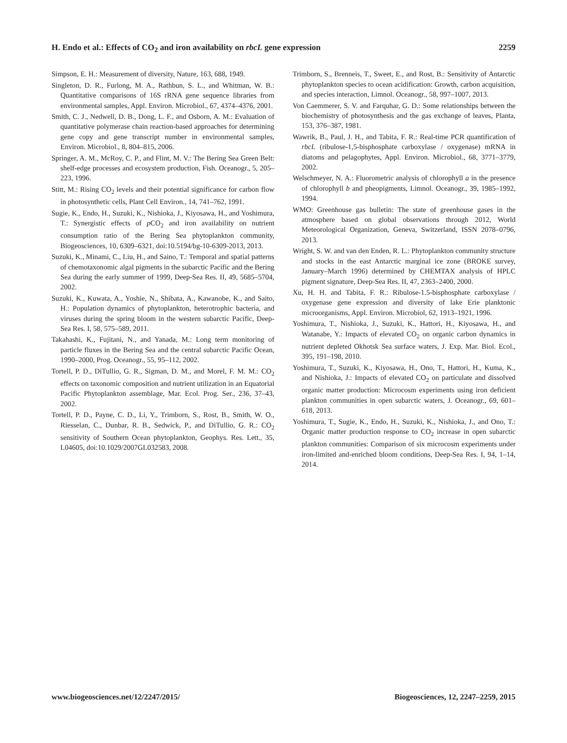H. Endo et al.: Effects of CO<sub>2</sub> and iron availability on rbcL gene expression 2259
Simpson, E. H.: Measurement of diversity, Nature, 163, 688, 1949.
Singleton, D. R., Furlong, M. A., Rathbun, S. L., and Whitman, W. B.: Quantitative comparisons of 16S rRNA gene sequence libraries from environmental samples, Appl. Environ. Microbiol., 67, 4374–4376, 2001.
Smith, C. J., Nedwell, D. B., Dong, L. F., and Osborn, A. M.: Evaluation of quantitative polymerase chain reaction-based approaches for determining gene copy and gene transcript number in environmental samples, Environ. Microbiol., 8, 804–815, 2006.
Springer, A. M., McRoy, C. P., and Flint, M. V.: The Bering Sea Green Belt: shelf-edge processes and ecosystem production, Fish. Oceanogr., 5, 205–223, 1996.
Stitt, M.: Rising CO<sub>2</sub> levels and their potential significance for carbon flow in photosynthetic cells, Plant Cell Environ., 14, 741–762, 1991.
Sugie, K., Endo, H., Suzuki, K., Nishioka, J., Kiyosawa, H., and Yoshimura, T.: Synergistic effects of p CO<sub>2</sub> and iron availability on nutrient consumption ratio of the Bering Sea phytoplankton community, Biogeosciences, 10, 6309–6321, doi:10.5194/bg-10-6309-2013, 2013.
Suzuki, K., Minami, C., Liu, H., and Saino, T.: Temporal and spatial patterns of chemotaxonomic algal pigments in the subarctic Pacific and the Bering Sea during the early summer of 1999, Deep-Sea Res. II, 49, 5685–5704, 2002.
Suzuki, K., Kuwata, A., Yoshie, N., Shibata, A., Kawanobe, K., and Saito, H.: Population dynamics of phytoplankton, heterotrophic bacteria, and viruses during the spring bloom in the western subarctic Pacific, Deep-Sea Res. I, 58, 575–589, 2011.
Takahashi, K., Fujitani, N., and Yanada, M.: Long term monitoring of particle fluxes in the Bering Sea and the central subarctic Pacific Ocean, 1990–2000, Prog. Oceanogr., 55, 95–112, 2002.
Tortell, P. D., DiTullio, G. R., Sigman, D. M., and Morel, F. M. M.: CO<sub>2</sub> effects on taxonomic composition and nutrient utilization in an Equatorial Pacific Phytoplankton assemblage, Mar. Ecol. Prog. Ser., 236, 37–43, 2002.
Tortell, P. D., Payne, C. D., Li, Y., Trimborn, S., Rost, B., Smith, W. O., Riesselan, C., Dunbar, R. B., Sedwick, P., and DiTullio, G. R.: CO<sub>2</sub> sensitivity of Southern Ocean phytoplankton, Geophys. Res. Lett., 35, L04605, doi:10.1029/2007GL032583, 2008.
Trimborn, S., Brenneis, T., Sweet, E., and Rost, B.: Sensitivity of Antarctic phytoplankton species to ocean acidification: Growth, carbon acquisition, and species interaction, Limnol. Oceanogr., 58, 997–1007, 2013.
Von Caemmerer, S. V. and Farquhar, G. D.: Some relationships between the biochemistry of photosynthesis and the gas exchange of leaves, Planta, 153, 376–387, 1981.
Wawrik, B., Paul, J. H., and Tabita, F. R.: Real-time PCR quantification of rbcL (ribulose-1,5-bisphosphate carboxylase / oxygenase) mRNA in diatoms and pelagophytes, Appl. Environ. Microbiol., 68, 3771–3779, 2002.
Welschmeyer, N. A.: Fluorometric analysis of chlorophyll a in the presence of chlorophyll b and pheopigments, Limnol. Oceanogr., 39, 1985–1992, 1994.
WMO: Greenhouse gas bulletin: The state of greenhouse gases in the atmosphere based on global observations through 2012, World Meteorological Organization, Geneva, Switzerland, ISSN 2078–0796, 2013.
Wright, S. W. and van den Enden, R. L.: Phytoplankton community structure and stocks in the east Antarctic marginal ice zone (BROKE survey, January–March 1996) determined by CHEMTAX analysis of HPLC pigment signature, Deep-Sea Res. II, 47, 2363–2400, 2000.
Xu, H. H. and Tabita, F. R.: Ribulose-1.5-bisphosphate carboxylase / oxygenase gene expression and diversity of lake Erie planktonic microorganisms, Appl. Environ. Microbiol, 62, 1913–1921, 1996.
Yoshimura, T., Nishioka, J., Suzuki, K., Hattori, H., Kiyosawa, H., and Watanabe, Y.: Impacts of elevated CO<sub>2</sub> on organic carbon dynamics in nutrient depleted Okhotsk Sea surface waters, J. Exp. Mar. Biol. Ecol., 395, 191–198, 2010.
Yoshimura, T., Suzuki, K., Kiyosawa, H., Ono, T., Hattori, H., Kuma, K., and Nishioka, J.: Impacts of elevated CO<sub>2</sub> on particulate and dissolved organic matter production: Microcosm experiments using iron deficient plankton communities in open subarctic waters, J. Oceanogr., 69, 601–618, 2013.
Yoshimura, T., Sugie, K., Endo, H., Suzuki, K., Nishioka, J., and Ono, T.: Organic matter production response to CO<sub>2</sub> increase in open subarctic plankton communities: Comparison of six microcosm experiments under iron-limited and-enriched bloom conditions, Deep-Sea Res. I, 94, 1–14, 2014.
www.biogeosciences.net/12/2247/2015/ Biogeosciences, 12, 2247–2259, 2015